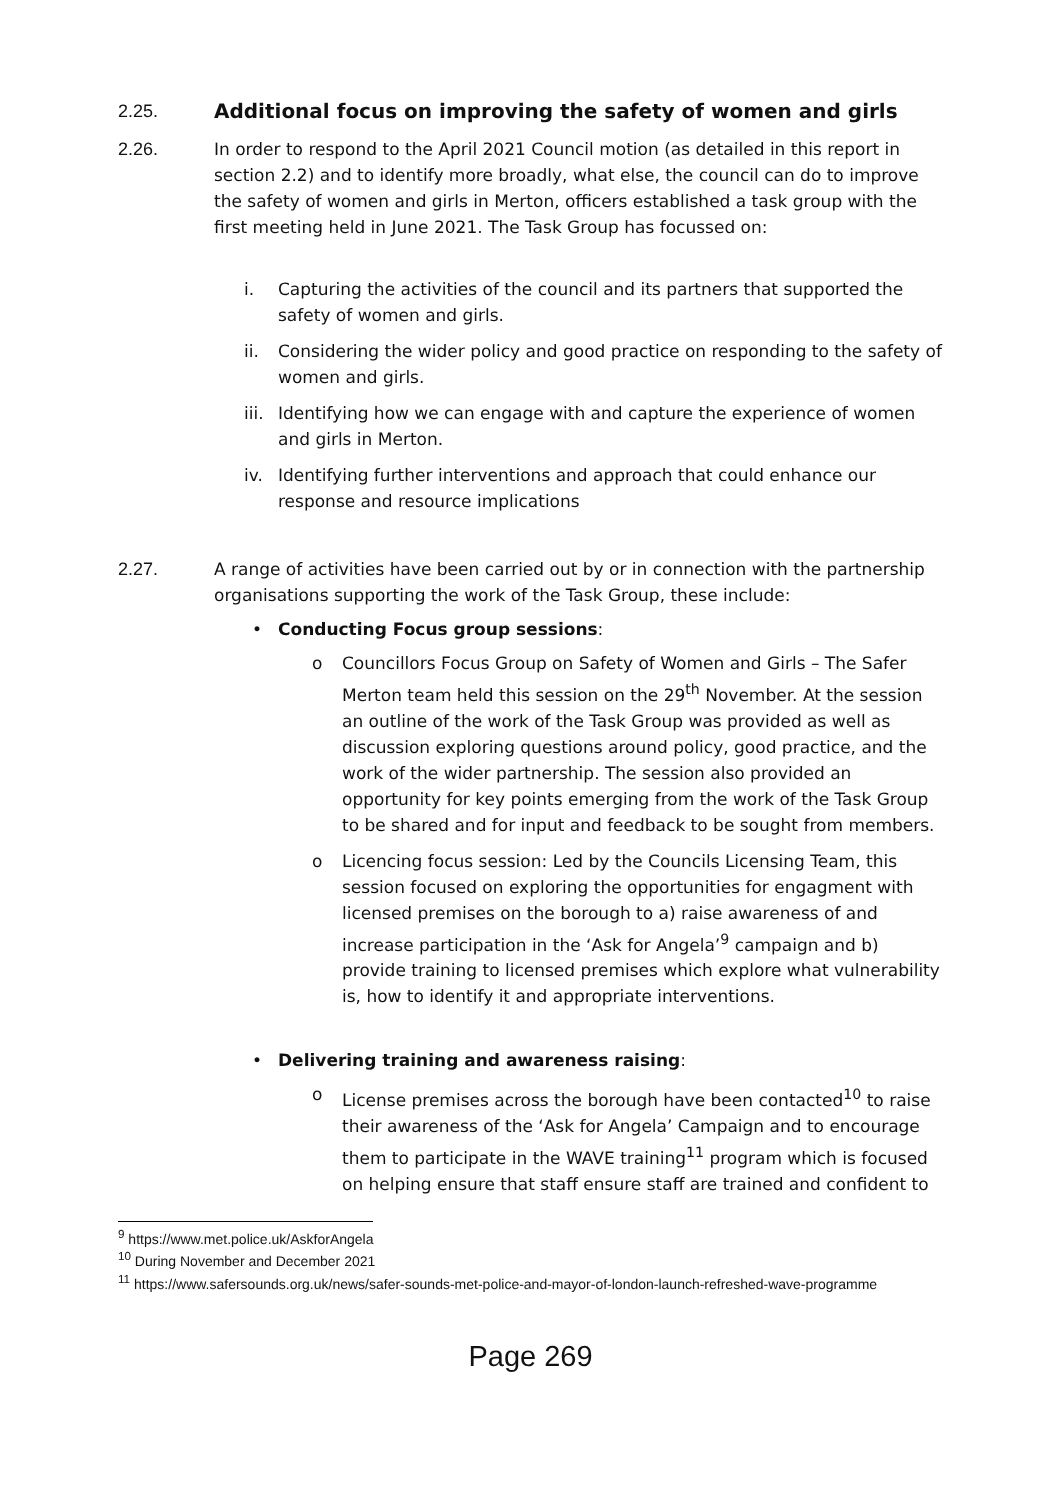2.25. Additional focus on improving the safety of women and girls
2.26. In order to respond to the April 2021 Council motion (as detailed in this report in section 2.2) and to identify more broadly, what else, the council can do to improve the safety of women and girls in Merton, officers established a task group with the first meeting held in June 2021. The Task Group has focussed on:
i. Capturing the activities of the council and its partners that supported the safety of women and girls.
ii. Considering the wider policy and good practice on responding to the safety of women and girls.
iii.
Identifying how we can engage with and capture the experience of women and girls in Merton.
iv. Identifying further interventions and approach that could enhance our response and resource implications
2.27. A range of activities have been carried out by or in connection with the partnership organisations supporting the work of the Task Group, these include:
• Conducting Focus group sessions:
o Councillors Focus Group on Safety of Women and Girls – The Safer Merton team held this session on the 29<sup>th</sup> November. At the session an outline of the work of the Task Group was provided as well as discussion exploring questions around policy, good practice, and the work of the wider partnership. The session also provided an opportunity for key points emerging from the work of the Task Group to be shared and for input and feedback to be sought from members.
o Licencing focus session: Led by the Councils Licensing Team, this session focused on exploring the opportunities for engagment with licensed premises on the borough to a) raise awareness of and increase participation in the ‘Ask for Angela’<sup>9</sup> campaign and b) provide training to licensed premises which explore what vulnerability is, how to identify it and appropriate interventions.
• Delivering training and awareness raising:
o License premises across the borough have been contacted<sup>10</sup> to raise their awareness of the ‘Ask for Angela’ Campaign and to encourage them to participate in the WAVE training<sup>11</sup> program which is focused on helping ensure that staff ensure staff are trained and confident to
<sup>9</sup> https://www.met.police.uk/AskforAngela
<sup>10</sup> During November and December 2021
<sup>11</sup> https://www.safersounds.org.uk/news/safer-sounds-met-police-and-mayor-of-london-launch-refreshed-wave-programme
Page 269